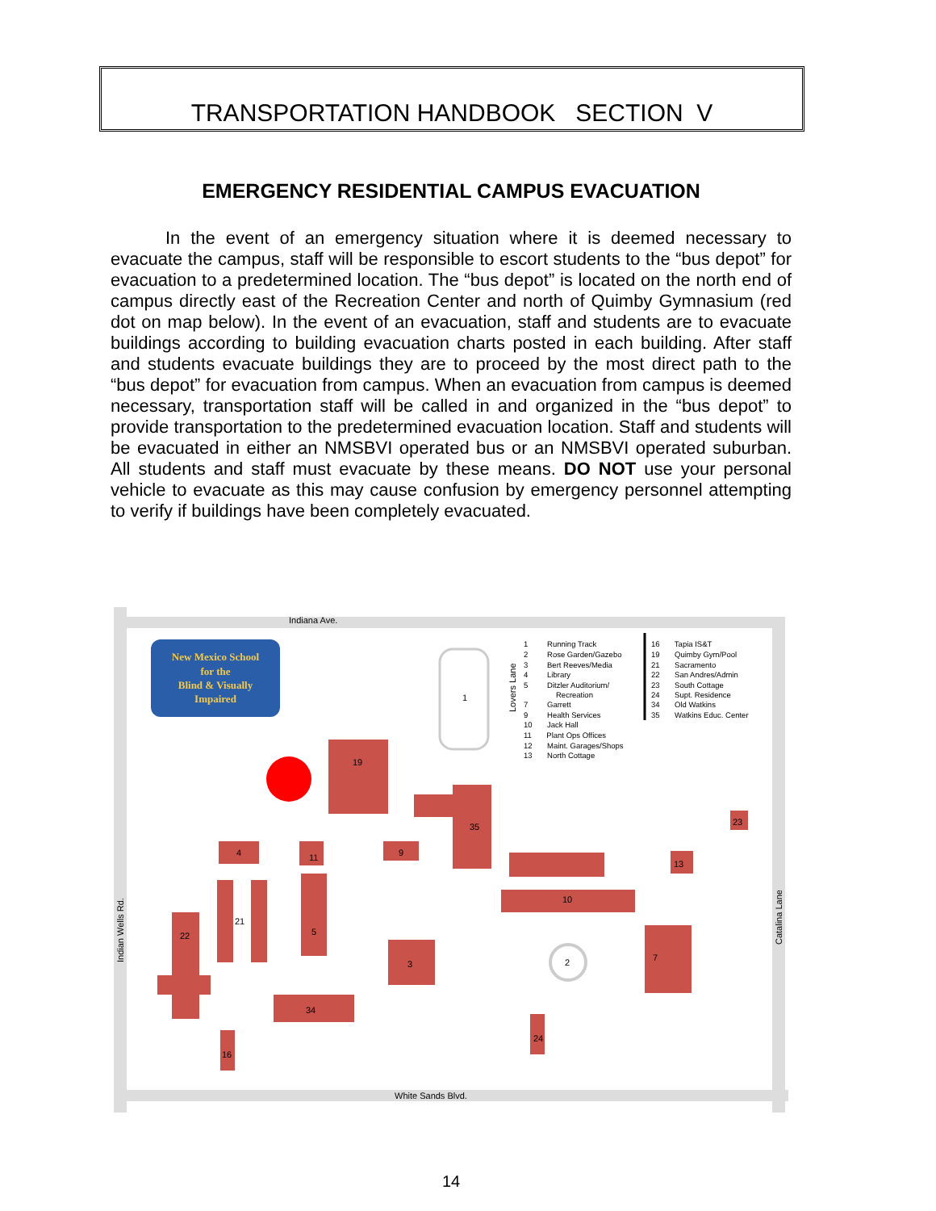TRANSPORTATION HANDBOOK SECTION V
EMERGENCY RESIDENTIAL CAMPUS EVACUATION
In the event of an emergency situation where it is deemed necessary to evacuate the campus, staff will be responsible to escort students to the “bus depot” for evacuation to a predetermined location. The “bus depot” is located on the north end of campus directly east of the Recreation Center and north of Quimby Gymnasium (red dot on map below). In the event of an evacuation, staff and students are to evacuate buildings according to building evacuation charts posted in each building. After staff and students evacuate buildings they are to proceed by the most direct path to the “bus depot” for evacuation from campus. When an evacuation from campus is deemed necessary, transportation staff will be called in and organized in the “bus depot” to provide transportation to the predetermined evacuation location. Staff and students will be evacuated in either an NMSBVI operated bus or an NMSBVI operated suburban. All students and staff must evacuate by these means. DO NOT use your personal vehicle to evacuate as this may cause confusion by emergency personnel attempting to verify if buildings have been completely evacuated.
Indiana Ave.
White Sands Blvd.
Indian Wells Rd.
Catalina Lane
Lovers Lane
New Mexico School
for the
Blind & Visually
Impaired
1
19
35
23
4
11
9
13
10
21
22
5
3
2
7
34
24
16
1 Running Track
2 Rose Garden/Gazebo
3 Bert Reeves/Media
4 Library
5 Ditzler Auditorium/
Recreation
7 Garrett
9 Health Services
10 Jack Hall
11 Plant Ops Offices
12 Maint. Garages/Shops
13 North Cottage
16 Tapia IS&T
19 Quimby Gym/Pool
21 Sacramento
22 San Andres/Admin
23 South Cottage
24 Supt. Residence
34 Old Watkins
35 Watkins Educ. Center
14